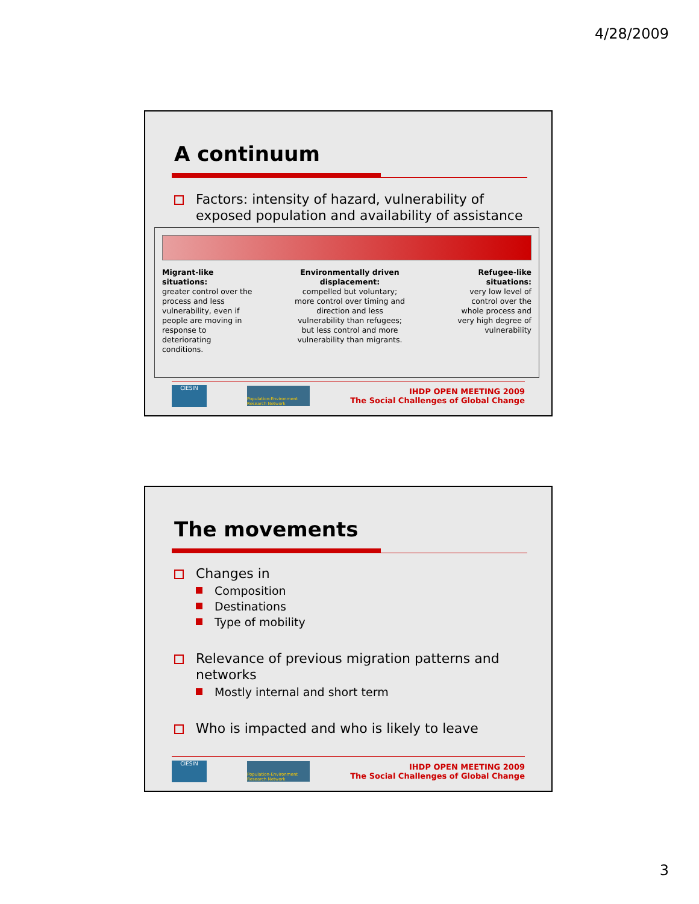4/28/2009
A continuum
Factors: intensity of hazard, vulnerability of exposed population and availability of assistance
Migrant-like situations:
greater control over the process and less vulnerability, even if people are moving in response to deteriorating conditions.
Environmentally driven displacement:
compelled but voluntary; more control over timing and direction and less vulnerability than refugees; but less control and more vulnerability than migrants.
Refugee-like situations:
very low level of control over the whole process and very high degree of vulnerability
CIESIN
Population-Environment Research Network
IHDP OPEN MEETING 2009
The Social Challenges of Global Change
The movements
Changes in
Composition
Destinations
Type of mobility
Relevance of previous migration patterns and networks
Mostly internal and short term
Who is impacted and who is likely to leave
CIESIN
Population-Environment Research Network
IHDP OPEN MEETING 2009
The Social Challenges of Global Change
3